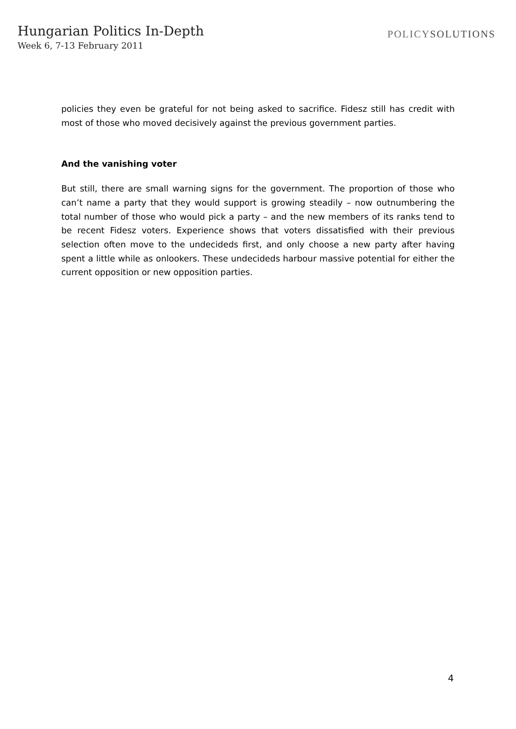Hungarian Politics In-Depth
Week 6, 7-13 February 2011
POLICYSOLUTIONS
policies they even be grateful for not being asked to sacrifice. Fidesz still has credit with most of those who moved decisively against the previous government parties.
And the vanishing voter
But still, there are small warning signs for the government. The proportion of those who can’t name a party that they would support is growing steadily – now outnumbering the total number of those who would pick a party – and the new members of its ranks tend to be recent Fidesz voters. Experience shows that voters dissatisfied with their previous selection often move to the undecideds first, and only choose a new party after having spent a little while as onlookers. These undecideds harbour massive potential for either the current opposition or new opposition parties.
4